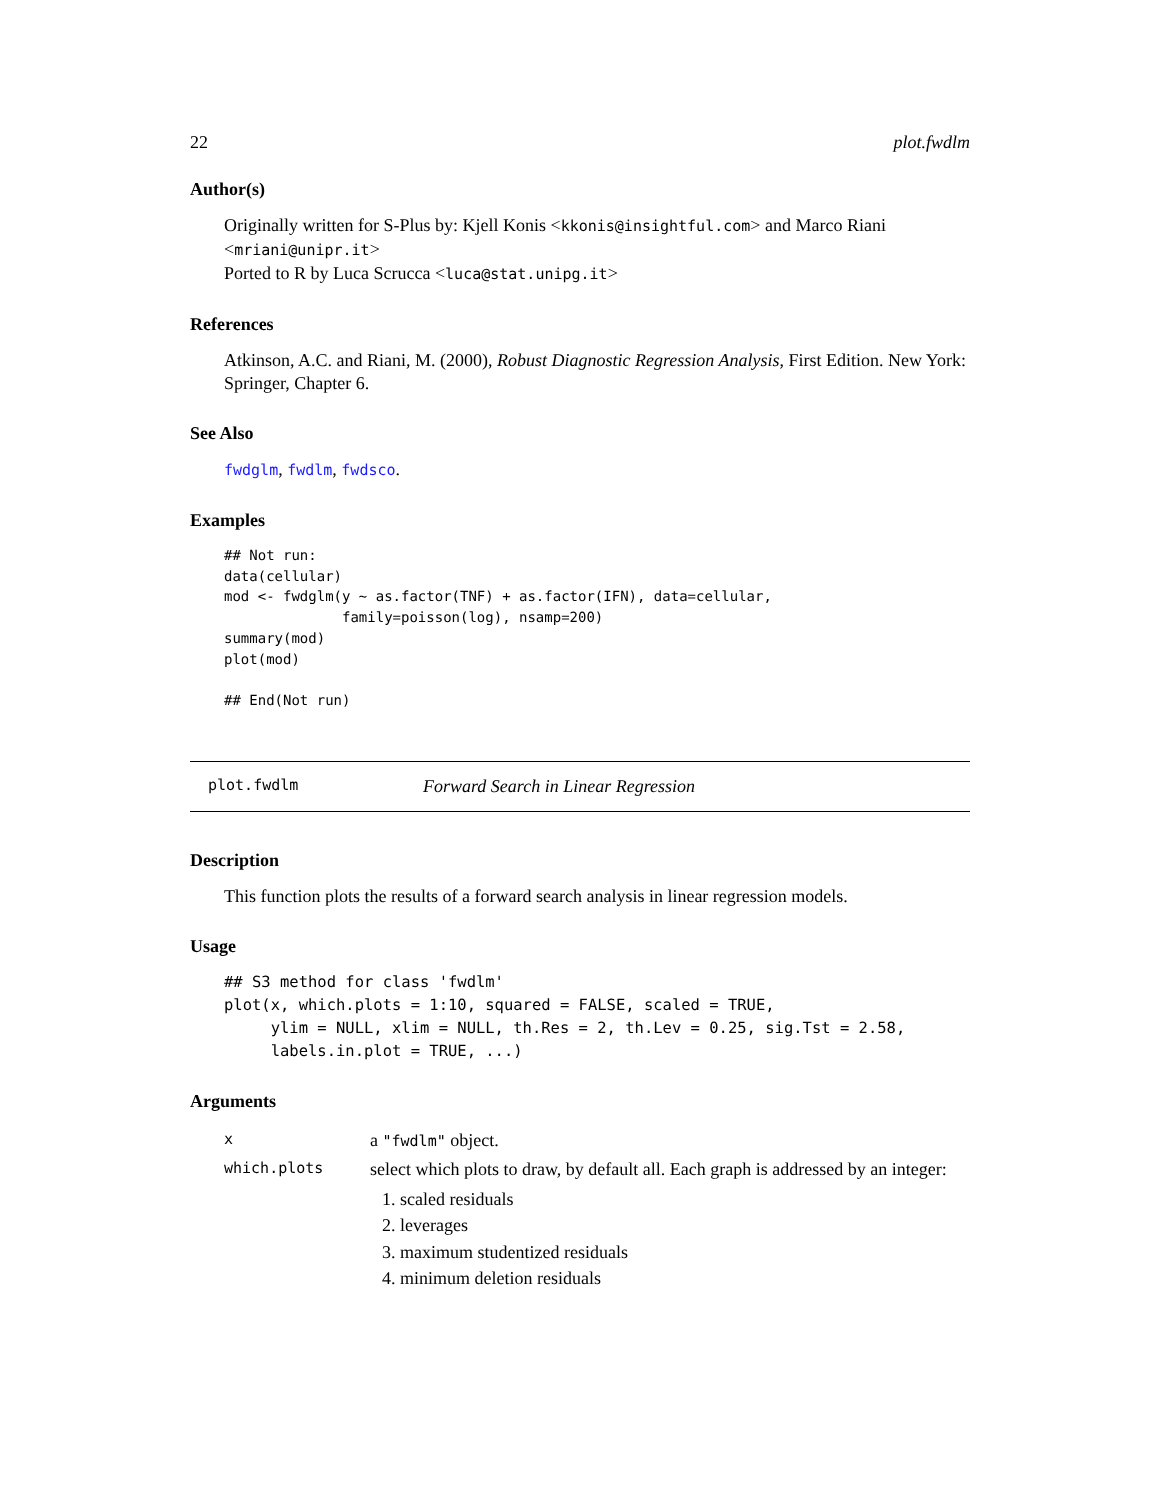22 plot.fwdlm
Author(s)
Originally written for S-Plus by: Kjell Konis <kkonis@insightful.com> and Marco Riani <mriani@unipr.it>
Ported to R by Luca Scrucca <luca@stat.unipg.it>
References
Atkinson, A.C. and Riani, M. (2000), Robust Diagnostic Regression Analysis, First Edition. New York: Springer, Chapter 6.
See Also
fwdglm, fwdlm, fwdsco.
Examples
## Not run: 
data(cellular)
mod <- fwdglm(y ~ as.factor(TNF) + as.factor(IFN), data=cellular,
              family=poisson(log), nsamp=200)
summary(mod)
plot(mod)

## End(Not run)
plot.fwdlm Forward Search in Linear Regression
Description
This function plots the results of a forward search analysis in linear regression models.
Usage
## S3 method for class 'fwdlm'
plot(x, which.plots = 1:10, squared = FALSE, scaled = TRUE,
     ylim = NULL, xlim = NULL, th.Res = 2, th.Lev = 0.25, sig.Tst = 2.58,
     labels.in.plot = TRUE, ...)
Arguments
| x | a "fwdlm" object. |
| which.plots | select which plots to draw, by default all. Each graph is addressed by an integer: 1. scaled residuals 2. leverages 3. maximum studentized residuals 4. minimum deletion residuals |